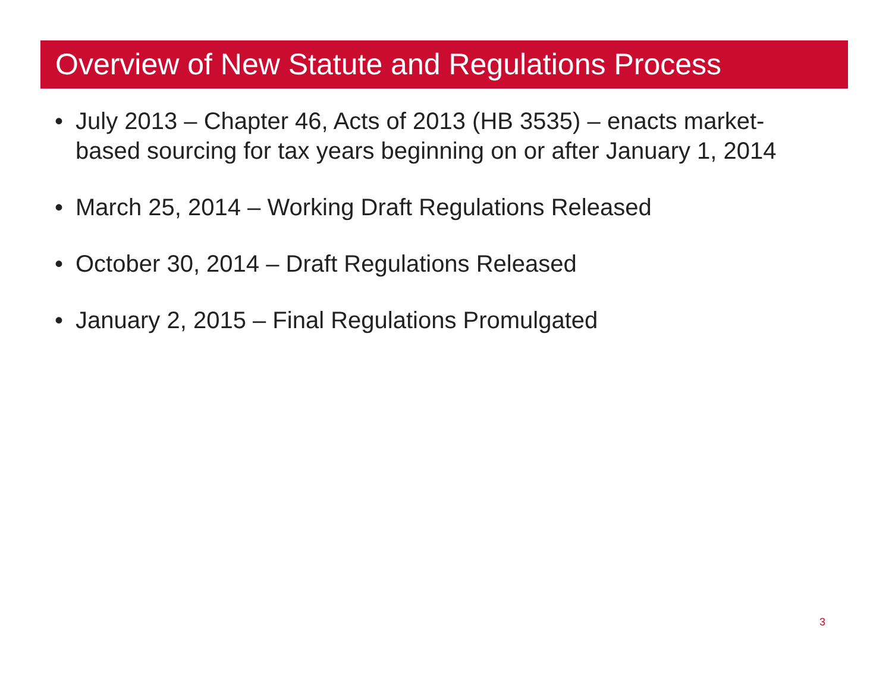Overview of New Statute and Regulations Process
• July 2013 – Chapter 46, Acts of 2013 (HB 3535) – enacts market-based sourcing for tax years beginning on or after January 1, 2014
• March 25, 2014 – Working Draft Regulations Released
• October 30, 2014 – Draft Regulations Released
• January 2, 2015 – Final Regulations Promulgated
3